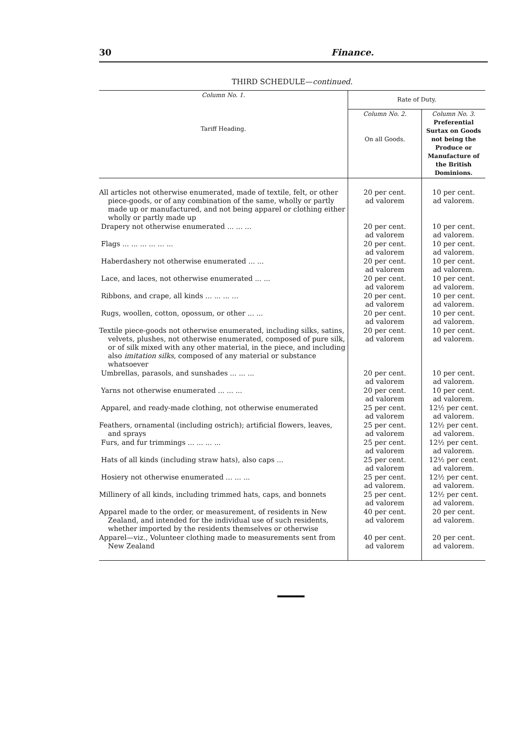30 Finance.
THIRD SCHEDULE—continued.
| Column No. 1. Tariff Heading. | Rate of Duty. | |
| --- | --- | --- |
| | Column No. 2. On all Goods. | Column No. 3. Preferential Surtax on Goods not being the Produce or Manufacture of the British Dominions. |
| All articles not otherwise enumerated, made of textile, felt, or other piece-goods, or of any combination of the same, wholly or partly made up or manufactured, and not being apparel or clothing either wholly or partly made up | 20 per cent. ad valorem | 10 per cent. ad valorem. |
| Drapery not otherwise enumerated ... ... ... | 20 per cent. ad valorem | 10 per cent. ad valorem. |
| Flags ... ... ... ... ... ... | 20 per cent. ad valorem | 10 per cent. ad valorem. |
| Haberdashery not otherwise enumerated ... ... | 20 per cent. ad valorem | 10 per cent. ad valorem. |
| Lace, and laces, not otherwise enumerated ... ... | 20 per cent. ad valorem | 10 per cent. ad valorem. |
| Ribbons, and crape, all kinds ... ... ... ... | 20 per cent. ad valorem | 10 per cent. ad valorem. |
| Rugs, woollen, cotton, opossum, or other ... ... | 20 per cent. ad valorem | 10 per cent. ad valorem. |
| Textile piece-goods not otherwise enumerated, including silks, satins, velvets, plushes, not otherwise enumerated, composed of pure silk, or of silk mixed with any other material, in the piece, and including also imitation silks , composed of any material or substance whatsoever | 20 per cent. ad valorem | 10 per cent. ad valorem. |
| Umbrellas, parasols, and sunshades ... ... ... | 20 per cent. ad valorem | 10 per cent. ad valorem. |
| Yarns not otherwise enumerated ... ... ... | 20 per cent. ad valorem | 10 per cent. ad valorem. |
| Apparel, and ready-made clothing, not otherwise enumerated | 25 per cent. ad valorem | 12½ per cent. ad valorem. |
| Feathers, ornamental (including ostrich); artificial flowers, leaves, and sprays | 25 per cent. ad valorem | 12½ per cent. ad valorem. |
| Furs, and fur trimmings ... ... ... ... | 25 per cent. ad valorem | 12½ per cent. ad valorem. |
| Hats of all kinds (including straw hats), also caps ... | 25 per cent. ad valorem | 12½ per cent. ad valorem. |
| Hosiery not otherwise enumerated ... ... ... | 25 per cent. ad valorem. | 12½ per cent. ad valorem. |
| Millinery of all kinds, including trimmed hats, caps, and bonnets | 25 per cent. ad valorem | 12½ per cent. ad valorem. |
| Apparel made to the order, or measurement, of residents in New Zealand, and intended for the individual use of such residents, whether imported by the residents themselves or otherwise | 40 per cent. ad valorem | 20 per cent. ad valorem. |
| Apparel—viz., Volunteer clothing made to measurements sent from New Zealand | 40 per cent. ad valorem | 20 per cent. ad valorem. |